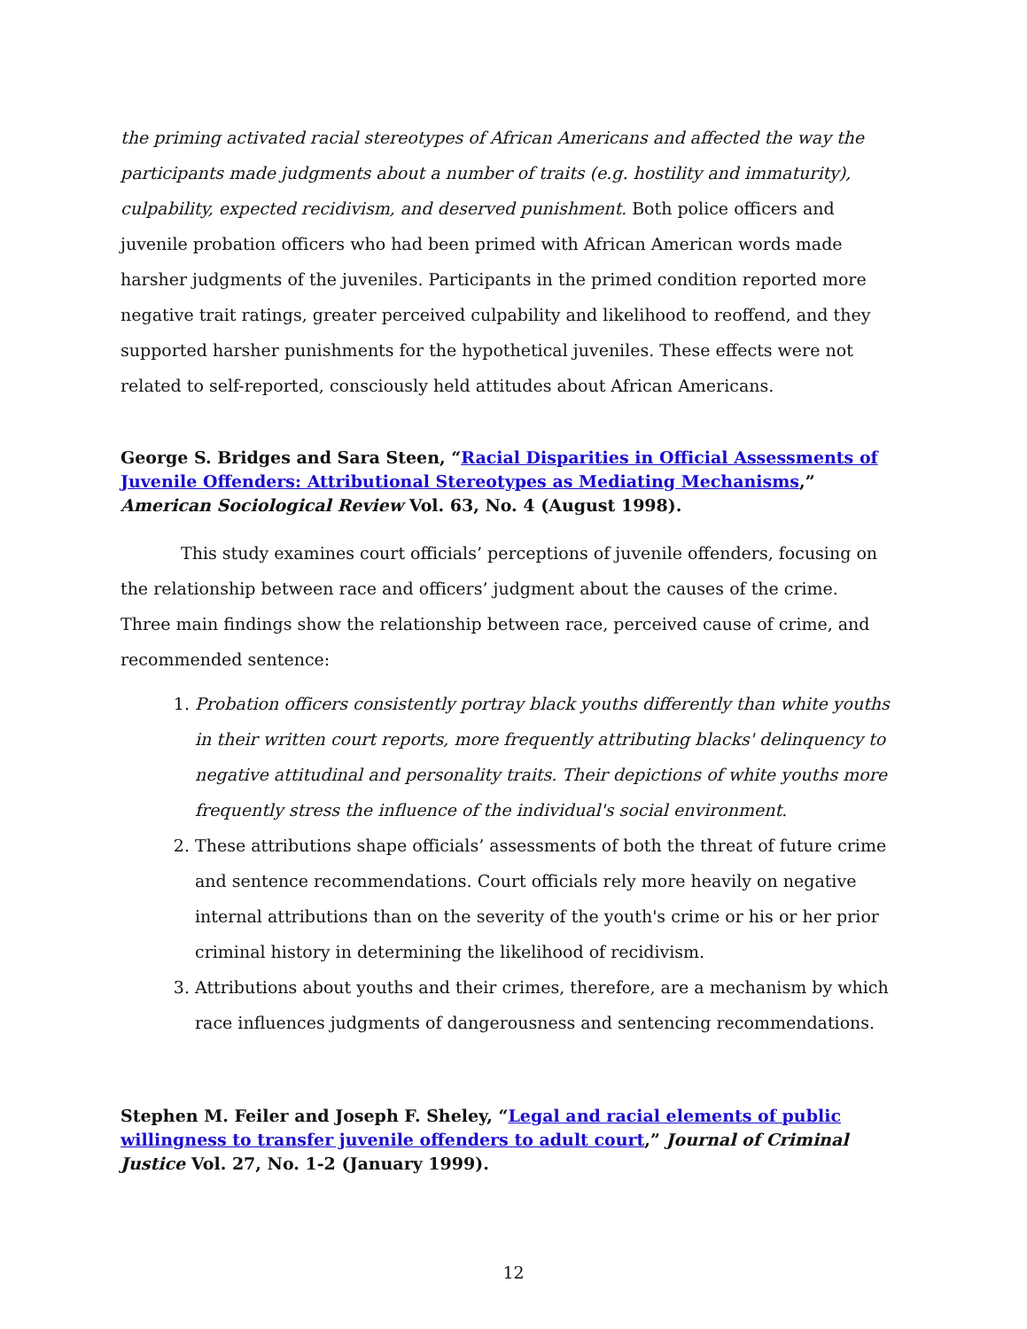the priming activated racial stereotypes of African Americans and affected the way the participants made judgments about a number of traits (e.g. hostility and immaturity), culpability, expected recidivism, and deserved punishment. Both police officers and juvenile probation officers who had been primed with African American words made harsher judgments of the juveniles. Participants in the primed condition reported more negative trait ratings, greater perceived culpability and likelihood to reoffend, and they supported harsher punishments for the hypothetical juveniles. These effects were not related to self-reported, consciously held attitudes about African Americans.
George S. Bridges and Sara Steen, “Racial Disparities in Official Assessments of Juvenile Offenders: Attributional Stereotypes as Mediating Mechanisms,” American Sociological Review Vol. 63, No. 4 (August 1998).
This study examines court officials’ perceptions of juvenile offenders, focusing on the relationship between race and officers’ judgment about the causes of the crime. Three main findings show the relationship between race, perceived cause of crime, and recommended sentence:
1. Probation officers consistently portray black youths differently than white youths in their written court reports, more frequently attributing blacks' delinquency to negative attitudinal and personality traits. Their depictions of white youths more frequently stress the influence of the individual's social environment.
2. These attributions shape officials’ assessments of both the threat of future crime and sentence recommendations. Court officials rely more heavily on negative internal attributions than on the severity of the youth's crime or his or her prior criminal history in determining the likelihood of recidivism.
3. Attributions about youths and their crimes, therefore, are a mechanism by which race influences judgments of dangerousness and sentencing recommendations.
Stephen M. Feiler and Joseph F. Sheley, “Legal and racial elements of public willingness to transfer juvenile offenders to adult court,” Journal of Criminal Justice Vol. 27, No. 1-2 (January 1999).
12